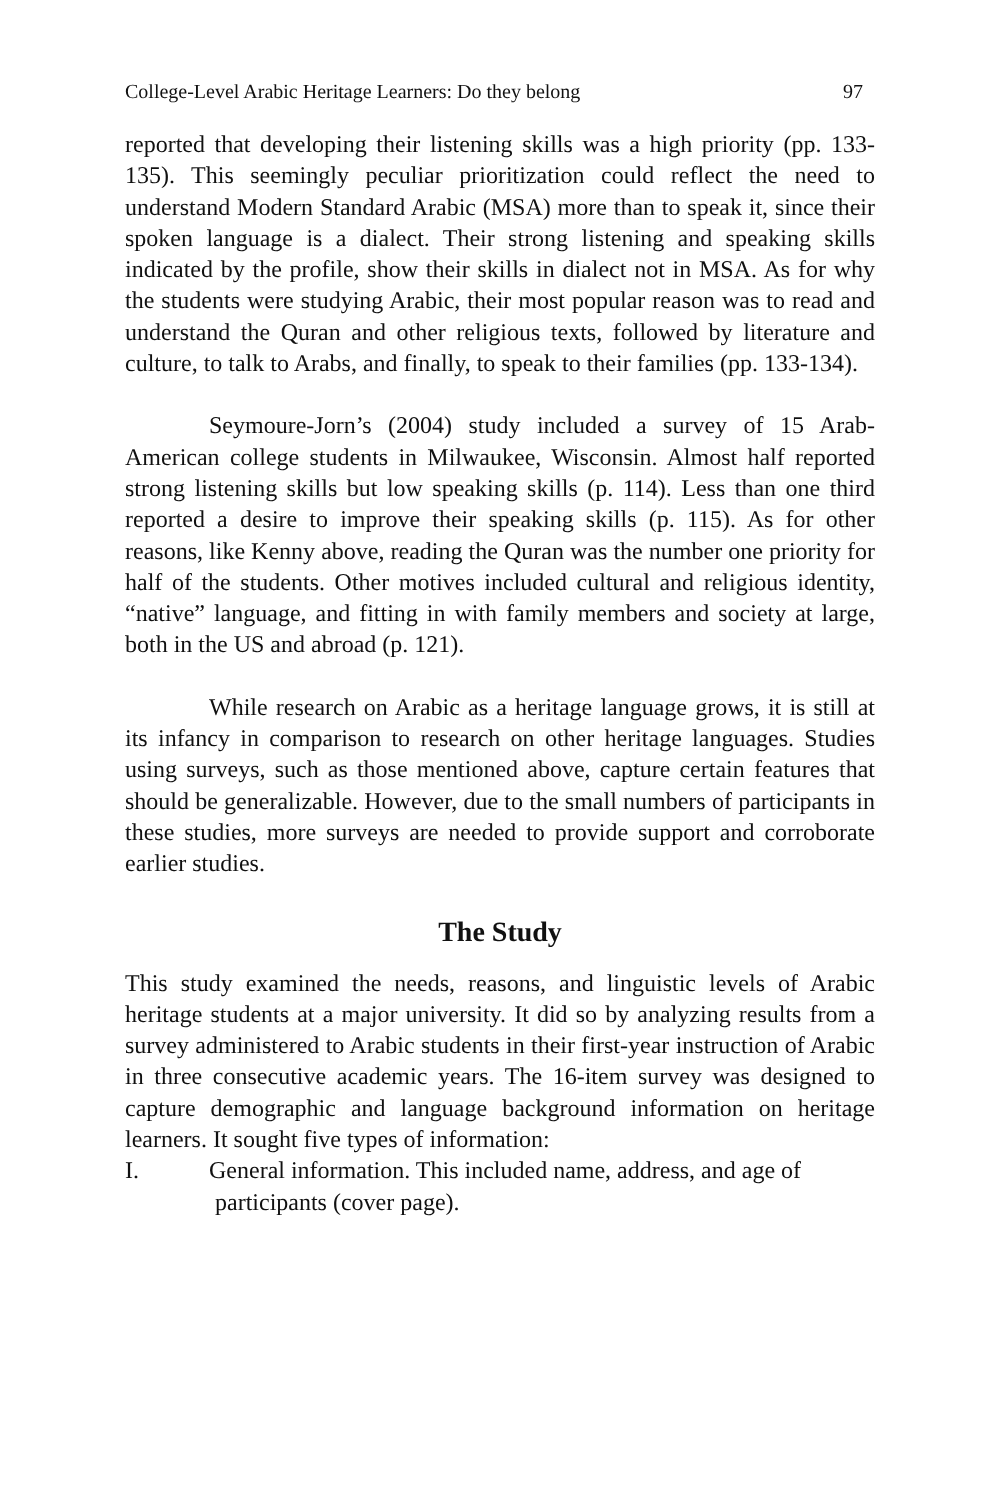College-Level Arabic Heritage Learners: Do they belong 97
reported that developing their listening skills was a high priority (pp. 133-135). This seemingly peculiar prioritization could reflect the need to understand Modern Standard Arabic (MSA) more than to speak it, since their spoken language is a dialect. Their strong listening and speaking skills indicated by the profile, show their skills in dialect not in MSA. As for why the students were studying Arabic, their most popular reason was to read and understand the Quran and other religious texts, followed by literature and culture, to talk to Arabs, and finally, to speak to their families (pp. 133-134).
Seymoure-Jorn’s (2004) study included a survey of 15 Arab-American college students in Milwaukee, Wisconsin. Almost half reported strong listening skills but low speaking skills (p. 114). Less than one third reported a desire to improve their speaking skills (p. 115). As for other reasons, like Kenny above, reading the Quran was the number one priority for half of the students. Other motives included cultural and religious identity, “native” language, and fitting in with family members and society at large, both in the US and abroad (p. 121).
While research on Arabic as a heritage language grows, it is still at its infancy in comparison to research on other heritage languages. Studies using surveys, such as those mentioned above, capture certain features that should be generalizable. However, due to the small numbers of participants in these studies, more surveys are needed to provide support and corroborate earlier studies.
The Study
This study examined the needs, reasons, and linguistic levels of Arabic heritage students at a major university. It did so by analyzing results from a survey administered to Arabic students in their first-year instruction of Arabic in three consecutive academic years. The 16-item survey was designed to capture demographic and language background information on heritage learners. It sought five types of information:
I. General information. This included name, address, and age of
participants (cover page).